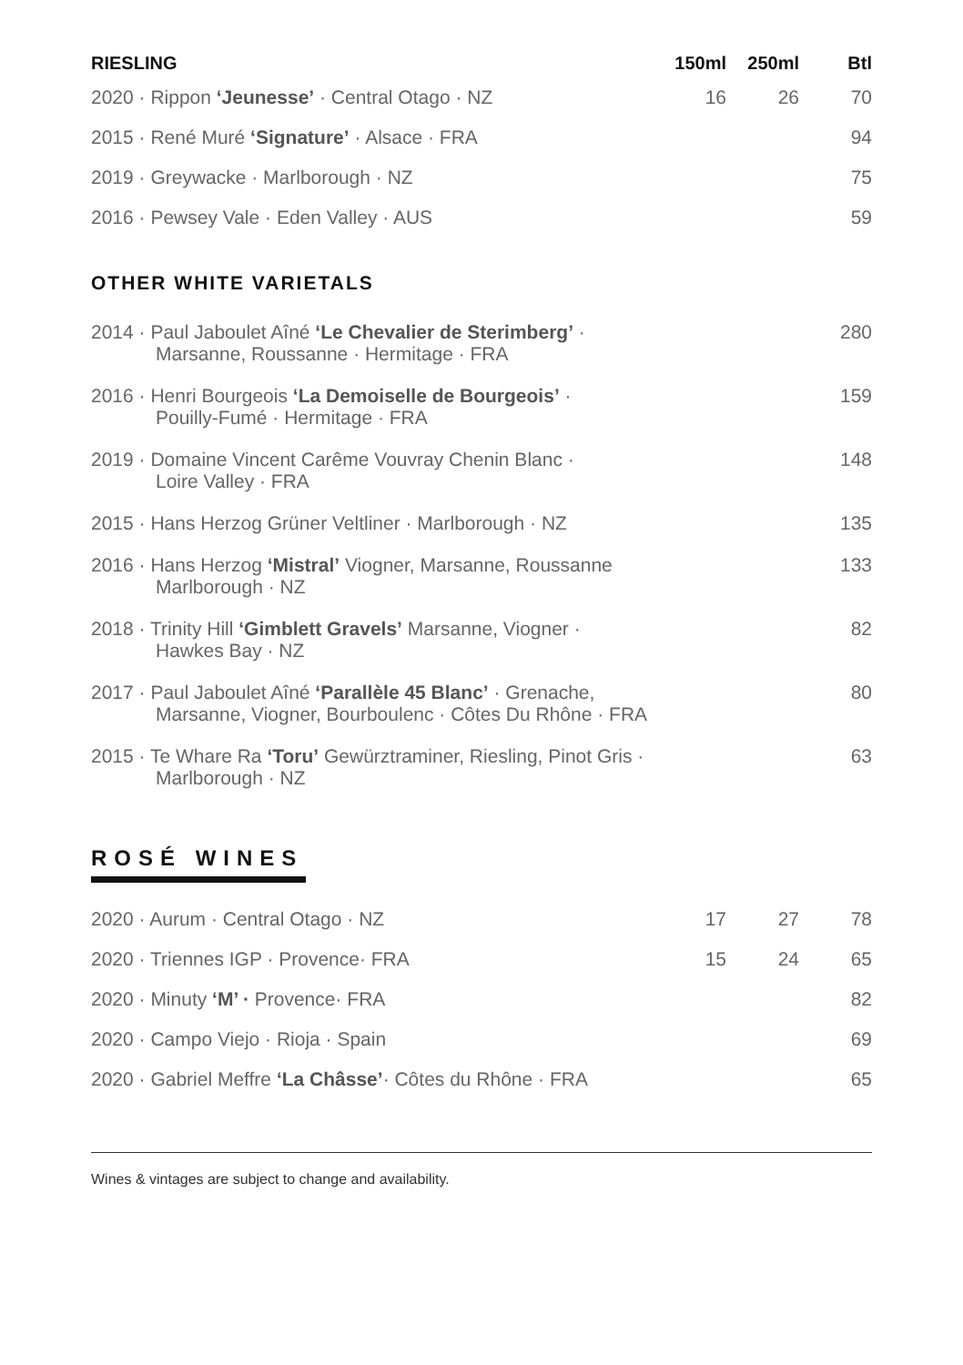| RIESLING | 150ml | 250ml | Btl |
| --- | --- | --- | --- |
| 2020 · Rippon ‘Jeunesse’ · Central Otago · NZ | 16 | 26 | 70 |
| 2015 · René Muré ‘Signature’ · Alsace · FRA | | | 94 |
| 2019 · Greywacke · Marlborough · NZ | | | 75 |
| 2016 · Pewsey Vale · Eden Valley · AUS | | | 59 |
OTHER WHITE VARIETALS
| 2014 · Paul Jaboulet Aîné ‘Le Chevalier de Sterimberg’ · Marsanne, Roussanne · Hermitage · FRA | 280 |
| 2016 · Henri Bourgeois ‘La Demoiselle de Bourgeois’ · Pouilly-Fumé · Hermitage · FRA | 159 |
| 2019 · Domaine Vincent Carême Vouvray Chenin Blanc · Loire Valley · FRA | 148 |
| 2015 · Hans Herzog Grüner Veltliner · Marlborough · NZ | 135 |
| 2016 · Hans Herzog ‘Mistral’ Viogner, Marsanne, Roussanne Marlborough · NZ | 133 |
| 2018 · Trinity Hill ‘Gimblett Gravels’ Marsanne, Viogner · Hawkes Bay · NZ | 82 |
| 2017 · Paul Jaboulet Aîné ‘Parallèle 45 Blanc’ · Grenache, Marsanne, Viogner, Bourboulenc · Côtes Du Rhône · FRA | 80 |
| 2015 · Te Whare Ra ‘Toru’ Gewürztraminer, Riesling, Pinot Gris · Marlborough · NZ | 63 |
ROSÉ WINES
| 2020 · Aurum · Central Otago · NZ | 17 | 27 | 78 |
| 2020 · Triennes IGP · Provence· FRA | 15 | 24 | 65 |
| 2020 · Minuty ‘M’ · Provence· FRA | | | 82 |
| 2020 · Campo Viejo · Rioja · Spain | | | 69 |
| 2020 · Gabriel Meffre ‘La Châsse’ · Côtes du Rhône · FRA | | | 65 |
Wines & vintages are subject to change and availability.